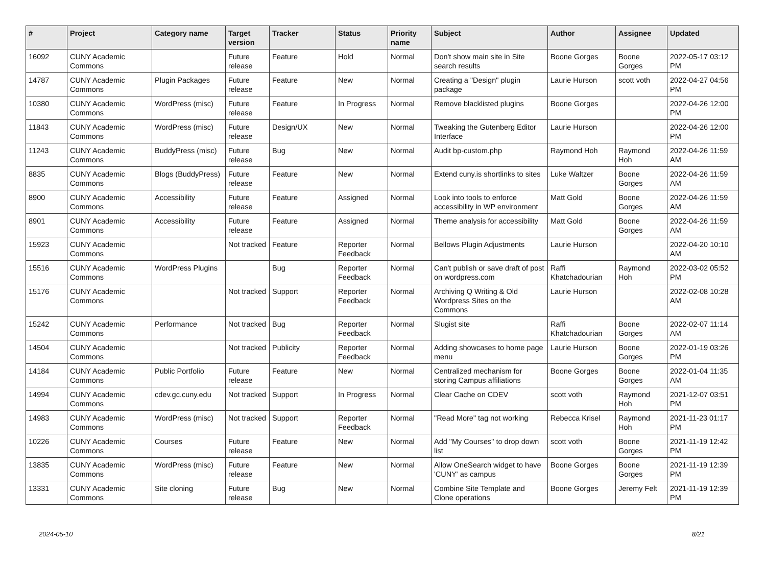| # | Project | Category name | Target version | Tracker | Status | Priority name | Subject | Author | Assignee | Updated |
| --- | --- | --- | --- | --- | --- | --- | --- | --- | --- | --- |
| 16092 | CUNY Academic Commons | | Future release | Feature | Hold | Normal | Don't show main site in Site search results | Boone Gorges | Boone Gorges | 2022-05-17 03:12 PM |
| 14787 | CUNY Academic Commons | Plugin Packages | Future release | Feature | New | Normal | Creating a "Design" plugin package | Laurie Hurson | scott voth | 2022-04-27 04:56 PM |
| 10380 | CUNY Academic Commons | WordPress (misc) | Future release | Feature | In Progress | Normal | Remove blacklisted plugins | Boone Gorges | | 2022-04-26 12:00 PM |
| 11843 | CUNY Academic Commons | WordPress (misc) | Future release | Design/UX | New | Normal | Tweaking the Gutenberg Editor Interface | Laurie Hurson | | 2022-04-26 12:00 PM |
| 11243 | CUNY Academic Commons | BuddyPress (misc) | Future release | Bug | New | Normal | Audit bp-custom.php | Raymond Hoh | Raymond Hoh | 2022-04-26 11:59 AM |
| 8835 | CUNY Academic Commons | Blogs (BuddyPress) | Future release | Feature | New | Normal | Extend cuny.is shortlinks to sites | Luke Waltzer | Boone Gorges | 2022-04-26 11:59 AM |
| 8900 | CUNY Academic Commons | Accessibility | Future release | Feature | Assigned | Normal | Look into tools to enforce accessibility in WP environment | Matt Gold | Boone Gorges | 2022-04-26 11:59 AM |
| 8901 | CUNY Academic Commons | Accessibility | Future release | Feature | Assigned | Normal | Theme analysis for accessibility | Matt Gold | Boone Gorges | 2022-04-26 11:59 AM |
| 15923 | CUNY Academic Commons | | Not tracked | Feature | Reporter Feedback | Normal | Bellows Plugin Adjustments | Laurie Hurson | | 2022-04-20 10:10 AM |
| 15516 | CUNY Academic Commons | WordPress Plugins | | Bug | Reporter Feedback | Normal | Can't publish or save draft of post on wordpress.com | Raffi Khatchadourian | Raymond Hoh | 2022-03-02 05:52 PM |
| 15176 | CUNY Academic Commons | | Not tracked | Support | Reporter Feedback | Normal | Archiving Q Writing & Old Wordpress Sites on the Commons | Laurie Hurson | | 2022-02-08 10:28 AM |
| 15242 | CUNY Academic Commons | Performance | Not tracked | Bug | Reporter Feedback | Normal | Slugist site | Raffi Khatchadourian | Boone Gorges | 2022-02-07 11:14 AM |
| 14504 | CUNY Academic Commons | | Not tracked | Publicity | Reporter Feedback | Normal | Adding showcases to home page menu | Laurie Hurson | Boone Gorges | 2022-01-19 03:26 PM |
| 14184 | CUNY Academic Commons | Public Portfolio | Future release | Feature | New | Normal | Centralized mechanism for storing Campus affiliations | Boone Gorges | Boone Gorges | 2022-01-04 11:35 AM |
| 14994 | CUNY Academic Commons | cdev.gc.cuny.edu | Not tracked | Support | In Progress | Normal | Clear Cache on CDEV | scott voth | Raymond Hoh | 2021-12-07 03:51 PM |
| 14983 | CUNY Academic Commons | WordPress (misc) | Not tracked | Support | Reporter Feedback | Normal | "Read More" tag not working | Rebecca Krisel | Raymond Hoh | 2021-11-23 01:17 PM |
| 10226 | CUNY Academic Commons | Courses | Future release | Feature | New | Normal | Add "My Courses" to drop down list | scott voth | Boone Gorges | 2021-11-19 12:42 PM |
| 13835 | CUNY Academic Commons | WordPress (misc) | Future release | Feature | New | Normal | Allow OneSearch widget to have 'CUNY' as campus | Boone Gorges | Boone Gorges | 2021-11-19 12:39 PM |
| 13331 | CUNY Academic Commons | Site cloning | Future release | Bug | New | Normal | Combine Site Template and Clone operations | Boone Gorges | Jeremy Felt | 2021-11-19 12:39 PM |
2024-05-10 8/21